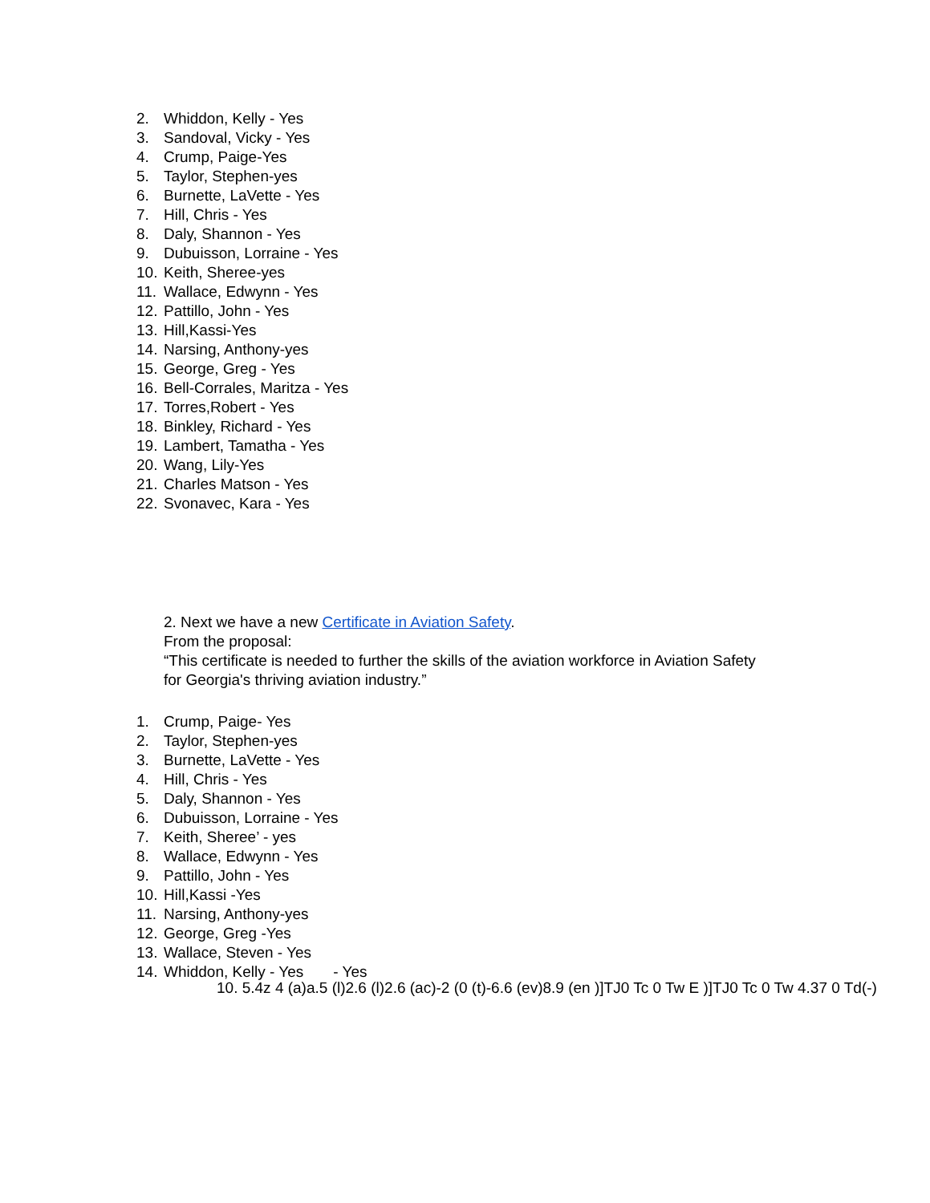2. Whiddon, Kelly - Yes
3. Sandoval, Vicky - Yes
4. Crump, Paige-Yes
5. Taylor, Stephen-yes
6. Burnette, LaVette - Yes
7. Hill, Chris - Yes
8. Daly, Shannon - Yes
9. Dubuisson, Lorraine - Yes
10. Keith, Sheree-yes
11. Wallace, Edwynn - Yes
12. Pattillo, John - Yes
13. Hill,Kassi-Yes
14. Narsing, Anthony-yes
15. George, Greg - Yes
16. Bell-Corrales, Maritza - Yes
17. Torres,Robert - Yes
18. Binkley, Richard - Yes
19. Lambert, Tamatha - Yes
20. Wang, Lily-Yes
21. Charles Matson - Yes
22. Svonavec, Kara - Yes
2. Next we have a new Certificate in Aviation Safety.
From the proposal:
“This certificate is needed to further the skills of the aviation workforce in Aviation Safety
for Georgia's thriving aviation industry.”
1. Crump, Paige- Yes
2. Taylor, Stephen-yes
3. Burnette, LaVette - Yes
4. Hill, Chris - Yes
5. Daly, Shannon - Yes
6. Dubuisson, Lorraine - Yes
7. Keith, Sheree’ - yes
8. Wallace, Edwynn - Yes
9. Pattillo, John - Yes
10. Hill,Kassi -Yes
11. Narsing, Anthony-yes
12. George, Greg -Yes
13. Wallace, Steven - Yes
14. Whiddon, Kelly - Yes - Yes
10. 5.4z 4 (a)a.5 (l)2.6 (l)2.6 (ac)-2 (0 (t)-6.6 (ev)8.9 (en )]TJ0 Tc 0 Tw E )]TJ0 Tc 0 Tw 4.37 0 Td(-)